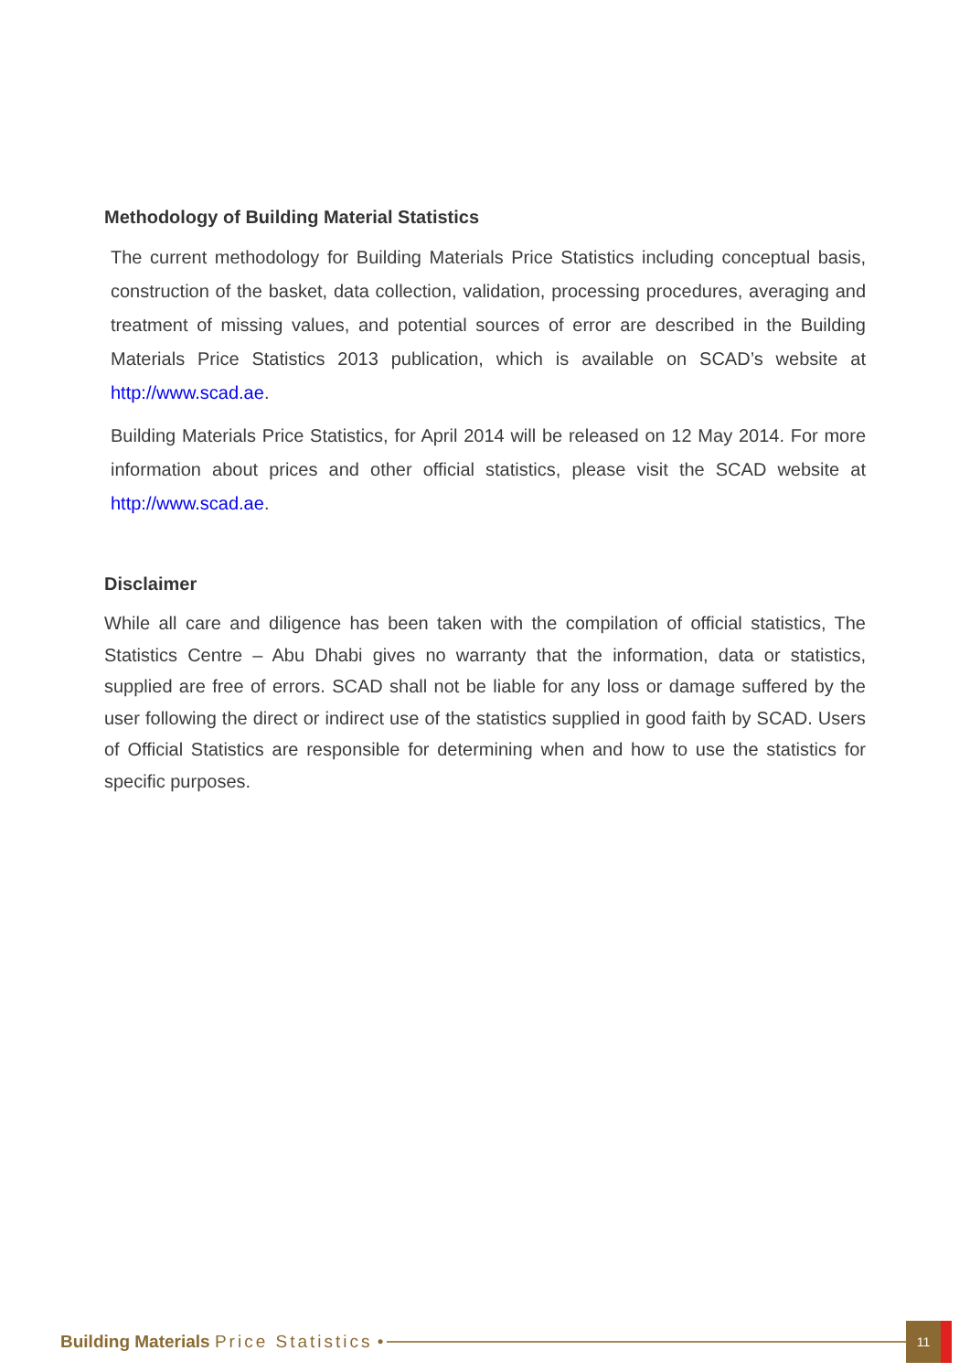Methodology of Building Material Statistics
The current methodology for Building Materials Price Statistics including conceptual basis, construction of the basket, data collection, validation, processing procedures, averaging and treatment of missing values, and potential sources of error are described in the Building Materials Price Statistics 2013 publication, which is available on SCAD’s website at http://www.scad.ae.
Building Materials Price Statistics, for April 2014 will be released on 12 May 2014. For more information about prices and other official statistics, please visit the SCAD website at http://www.scad.ae.
Disclaimer
While all care and diligence has been taken with the compilation of official statistics, The Statistics Centre – Abu Dhabi gives no warranty that the information, data or statistics, supplied are free of errors. SCAD shall not be liable for any loss or damage suffered by the user following the direct or indirect use of the statistics supplied in good faith by SCAD. Users of Official Statistics are responsible for determining when and how to use the statistics for specific purposes.
Building Materials Price Statistics •
11